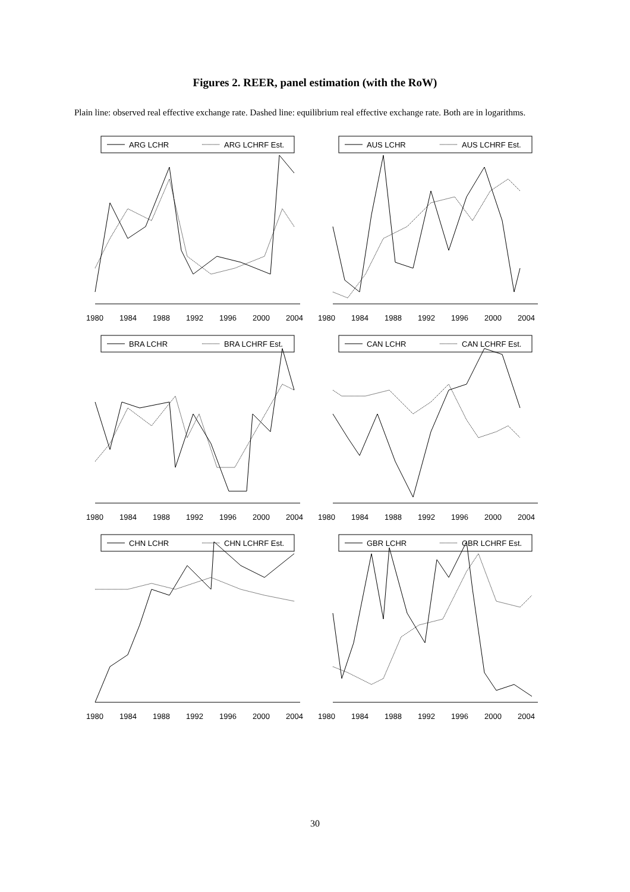Figures 2. REER, panel estimation (with the RoW)
Plain line: observed real effective exchange rate. Dashed line: equilibrium real effective exchange rate. Both are in logarithms.
ARG LCHR
ARG LCHRF Est.
1980
1984
1988
1992
1996
2000
2004
AUS LCHR
AUS LCHRF Est.
1980
1984
1988
1992
1996
2000
2004
BRA LCHR
BRA LCHRF Est.
1980
1984
1988
1992
1996
2000
2004
CAN LCHR
CAN LCHRF Est.
1980
1984
1988
1992
1996
2000
2004
CHN LCHR
CHN LCHRF Est.
1980
1984
1988
1992
1996
2000
2004
GBR LCHR
GBR LCHRF Est.
1980
1984
1988
1992
1996
2000
2004
30